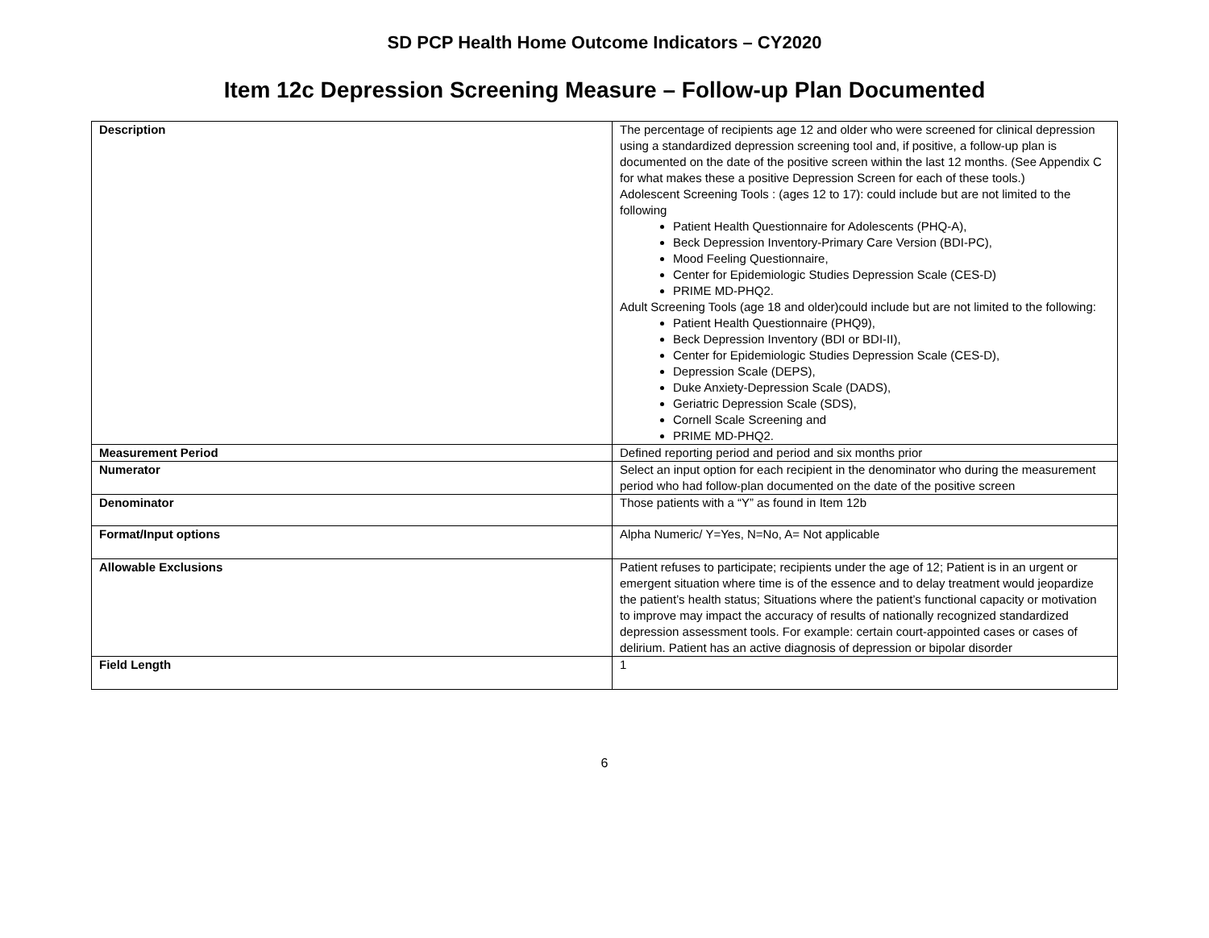SD PCP Health Home Outcome Indicators – CY2020
Item 12c Depression Screening Measure – Follow-up Plan Documented
| Description | The percentage of recipients age 12 and older who were screened for clinical depression using a standardized depression screening tool and, if positive, a follow-up plan is documented on the date of the positive screen within the last 12 months. (See Appendix C for what makes these a positive Depression Screen for each of these tools.) Adolescent Screening Tools : (ages 12 to 17): could include but are not limited to the following Patient Health Questionnaire for Adolescents (PHQ-A), Beck Depression Inventory-Primary Care Version (BDI-PC), Mood Feeling Questionnaire, Center for Epidemiologic Studies Depression Scale (CES-D) PRIME MD-PHQ2. Adult Screening Tools (age 18 and older)could include but are not limited to the following: Patient Health Questionnaire (PHQ9), Beck Depression Inventory (BDI or BDI-II), Center for Epidemiologic Studies Depression Scale (CES-D), Depression Scale (DEPS), Duke Anxiety-Depression Scale (DADS), Geriatric Depression Scale (SDS), Cornell Scale Screening and PRIME MD-PHQ2. |
| Measurement Period | Defined reporting period and period and six months prior |
| Numerator | Select an input option for each recipient in the denominator who during the measurement period who had follow-plan documented on the date of the positive screen |
| Denominator | Those patients with a “Y” as found in Item 12b |
| Format/Input options | Alpha Numeric/ Y=Yes, N=No, A= Not applicable |
| Allowable Exclusions | Patient refuses to participate; recipients under the age of 12; Patient is in an urgent or emergent situation where time is of the essence and to delay treatment would jeopardize the patient’s health status; Situations where the patient’s functional capacity or motivation to improve may impact the accuracy of results of nationally recognized standardized depression assessment tools. For example: certain court-appointed cases or cases of delirium. Patient has an active diagnosis of depression or bipolar disorder |
| Field Length | 1 |
6